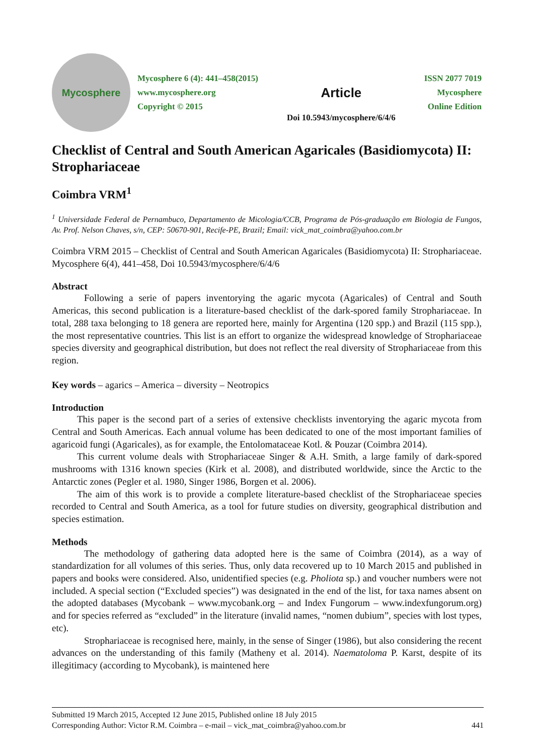Mycosphere
Mycosphere 6 (4): 441–458(2015)
www.mycosphere.org
Copyright © 2015
Article
Doi 10.5943/mycosphere/6/4/6
ISSN 2077 7019
Mycosphere
Online Edition
Checklist of Central and South American Agaricales (Basidiomycota) II: Strophariaceae
Coimbra VRM<sup>1</sup>
<sup>1</sup> Universidade Federal de Pernambuco, Departamento de Micologia/CCB, Programa de Pós-graduação em Biologia de Fungos, Av. Prof. Nelson Chaves, s/n, CEP: 50670-901, Recife-PE, Brazil; Email: vick_mat_coimbra@yahoo.com.br
Coimbra VRM 2015 – Checklist of Central and South American Agaricales (Basidiomycota) II: Strophariaceae. Mycosphere 6(4), 441–458, Doi 10.5943/mycosphere/6/4/6
Abstract
Following a serie of papers inventorying the agaric mycota (Agaricales) of Central and South Americas, this second publication is a literature-based checklist of the dark-spored family Strophariaceae. In total, 288 taxa belonging to 18 genera are reported here, mainly for Argentina (120 spp.) and Brazil (115 spp.), the most representative countries. This list is an effort to organize the widespread knowledge of Strophariaceae species diversity and geographical distribution, but does not reflect the real diversity of Strophariaceae from this region.
Key words – agarics – America – diversity – Neotropics
Introduction
This paper is the second part of a series of extensive checklists inventorying the agaric mycota from Central and South Americas. Each annual volume has been dedicated to one of the most important families of agaricoid fungi (Agaricales), as for example, the Entolomataceae Kotl. & Pouzar (Coimbra 2014).
This current volume deals with Strophariaceae Singer & A.H. Smith, a large family of dark-spored mushrooms with 1316 known species (Kirk et al. 2008), and distributed worldwide, since the Arctic to the Antarctic zones (Pegler et al. 1980, Singer 1986, Borgen et al. 2006).
The aim of this work is to provide a complete literature-based checklist of the Strophariaceae species recorded to Central and South America, as a tool for future studies on diversity, geographical distribution and species estimation.
Methods
The methodology of gathering data adopted here is the same of Coimbra (2014), as a way of standardization for all volumes of this series. Thus, only data recovered up to 10 March 2015 and published in papers and books were considered. Also, unidentified species (e.g. Pholiota sp.) and voucher numbers were not included. A special section (“Excluded species”) was designated in the end of the list, for taxa names absent on the adopted databases (Mycobank – www.mycobank.org – and Index Fungorum – www.indexfungorum.org) and for species referred as “excluded” in the literature (invalid names, “nomen dubium”, species with lost types, etc).
Strophariaceae is recognised here, mainly, in the sense of Singer (1986), but also considering the recent advances on the understanding of this family (Matheny et al. 2014). Naematoloma P. Karst, despite of its illegitimacy (according to Mycobank), is maintened here
Submitted 19 March 2015, Accepted 12 June 2015, Published online 18 July 2015
Corresponding Author: Victor R.M. Coimbra – e-mail – vick_mat_coimbra@yahoo.com.br 441